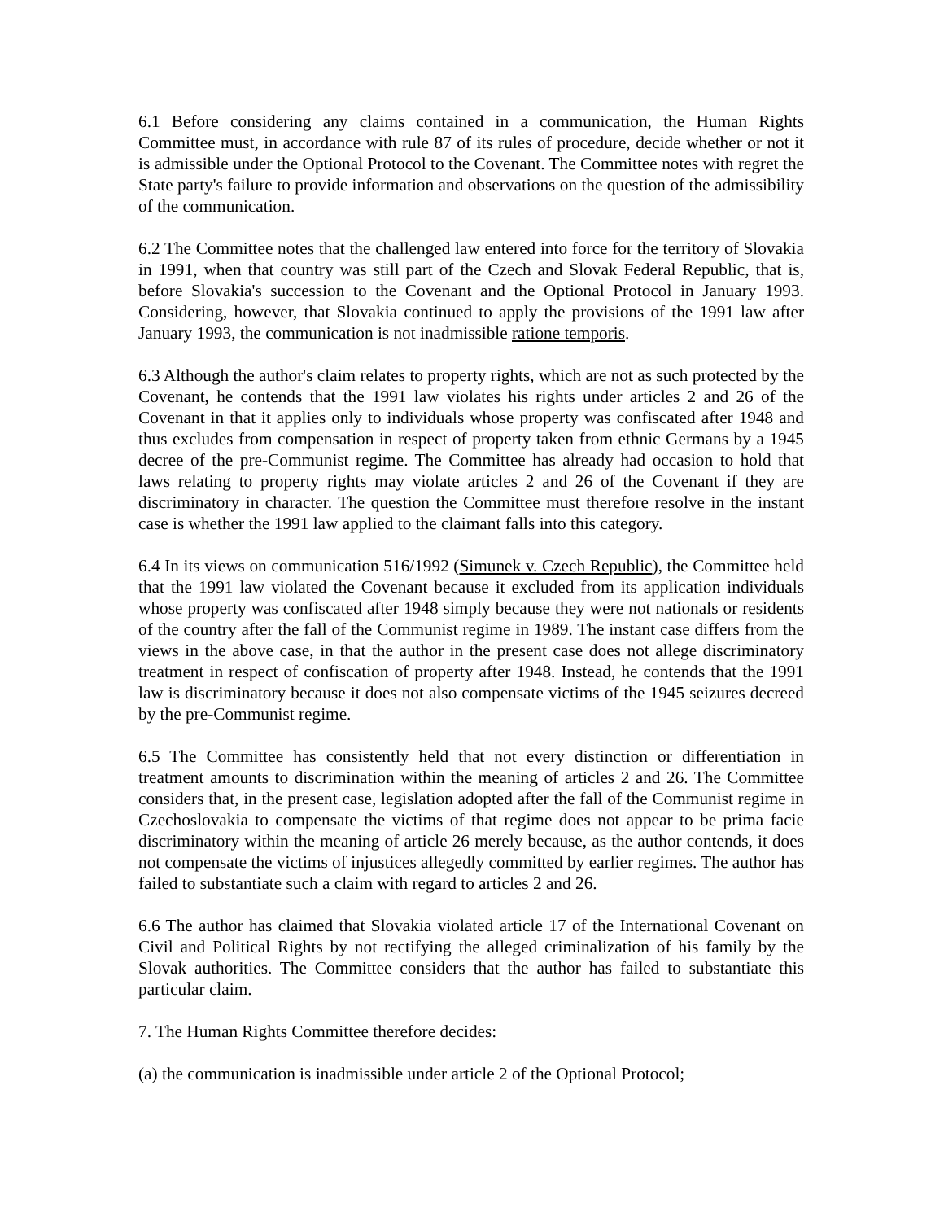6.1 Before considering any claims contained in a communication, the Human Rights Committee must, in accordance with rule 87 of its rules of procedure, decide whether or not it is admissible under the Optional Protocol to the Covenant. The Committee notes with regret the State party's failure to provide information and observations on the question of the admissibility of the communication.
6.2 The Committee notes that the challenged law entered into force for the territory of Slovakia in 1991, when that country was still part of the Czech and Slovak Federal Republic, that is, before Slovakia's succession to the Covenant and the Optional Protocol in January 1993. Considering, however, that Slovakia continued to apply the provisions of the 1991 law after January 1993, the communication is not inadmissible ratione temporis.
6.3 Although the author's claim relates to property rights, which are not as such protected by the Covenant, he contends that the 1991 law violates his rights under articles 2 and 26 of the Covenant in that it applies only to individuals whose property was confiscated after 1948 and thus excludes from compensation in respect of property taken from ethnic Germans by a 1945 decree of the pre-Communist regime. The Committee has already had occasion to hold that laws relating to property rights may violate articles 2 and 26 of the Covenant if they are discriminatory in character. The question the Committee must therefore resolve in the instant case is whether the 1991 law applied to the claimant falls into this category.
6.4 In its views on communication 516/1992 (Simunek v. Czech Republic), the Committee held that the 1991 law violated the Covenant because it excluded from its application individuals whose property was confiscated after 1948 simply because they were not nationals or residents of the country after the fall of the Communist regime in 1989. The instant case differs from the views in the above case, in that the author in the present case does not allege discriminatory treatment in respect of confiscation of property after 1948. Instead, he contends that the 1991 law is discriminatory because it does not also compensate victims of the 1945 seizures decreed by the pre-Communist regime.
6.5 The Committee has consistently held that not every distinction or differentiation in treatment amounts to discrimination within the meaning of articles 2 and 26. The Committee considers that, in the present case, legislation adopted after the fall of the Communist regime in Czechoslovakia to compensate the victims of that regime does not appear to be prima facie discriminatory within the meaning of article 26 merely because, as the author contends, it does not compensate the victims of injustices allegedly committed by earlier regimes. The author has failed to substantiate such a claim with regard to articles 2 and 26.
6.6 The author has claimed that Slovakia violated article 17 of the International Covenant on Civil and Political Rights by not rectifying the alleged criminalization of his family by the Slovak authorities. The Committee considers that the author has failed to substantiate this particular claim.
7. The Human Rights Committee therefore decides:
(a) the communication is inadmissible under article 2 of the Optional Protocol;